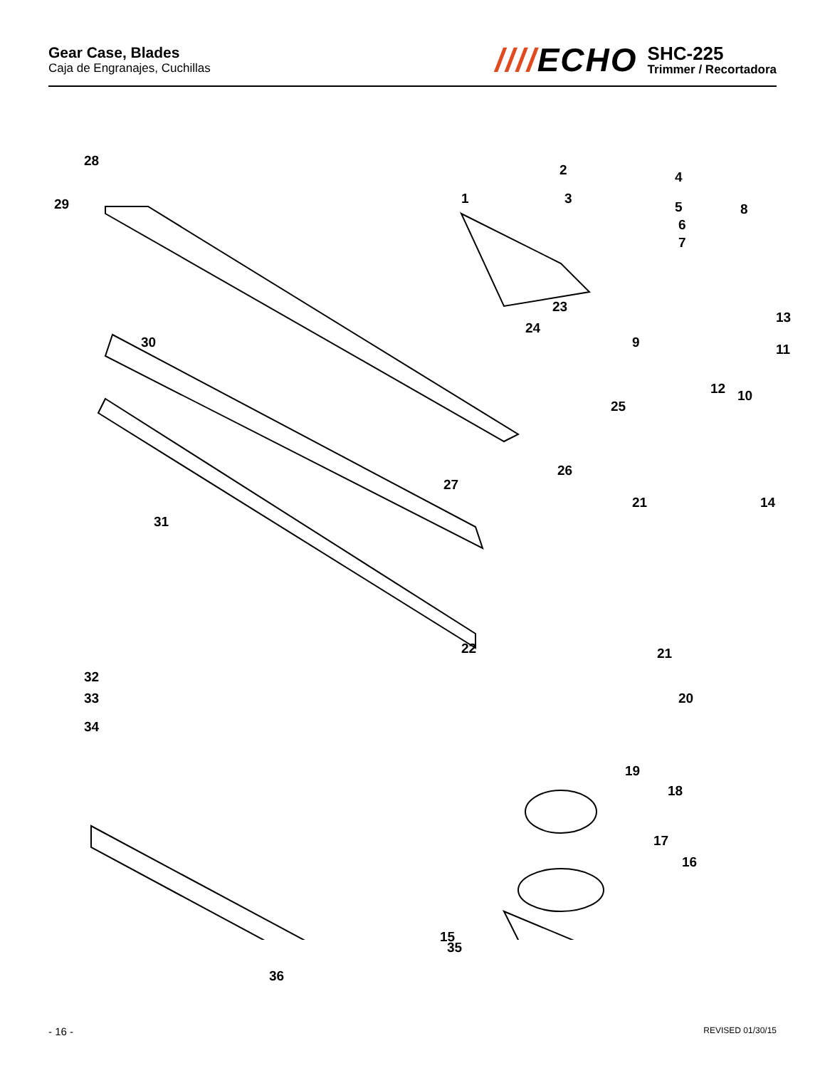Gear Case, Blades
Caja de Engranajes, Cuchillas
////ECHO
SHC-225
Trimmer / Recortadora
28
29
30
31
32
33
34
27
36
35
1
2
3
4
5
6
7
8
9
10
11
12
13
14
15
16
17
18
19
20
21
21
22
23
24
25
26
- 16 -
REVISED 01/30/15